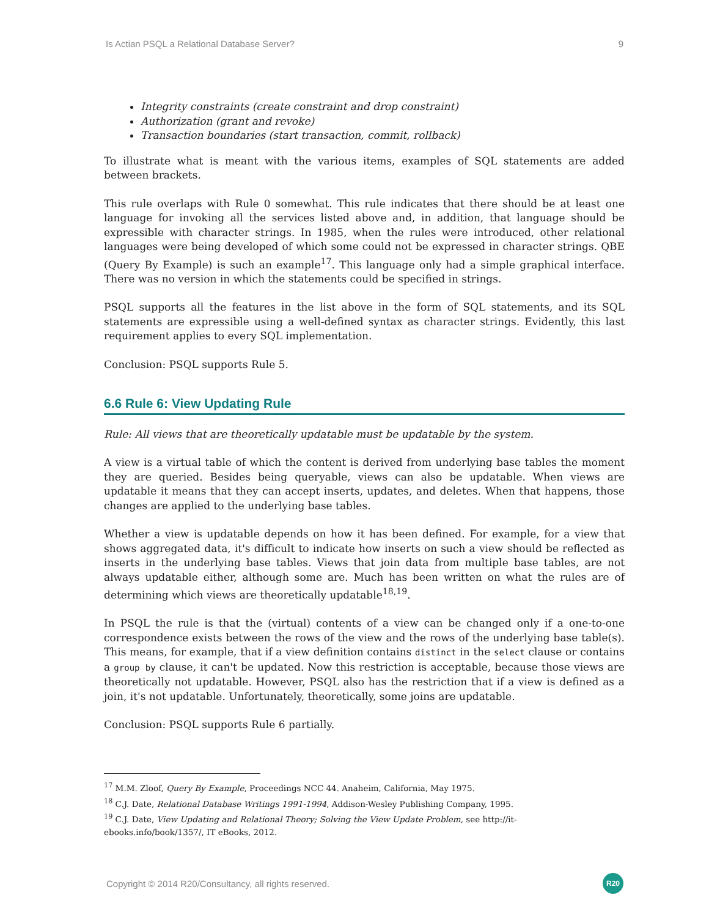Is Actian PSQL a Relational Database Server? 9
Integrity constraints (create constraint and drop constraint)
Authorization (grant and revoke)
Transaction boundaries (start transaction, commit, rollback)
To illustrate what is meant with the various items, examples of SQL statements are added between brackets.
This rule overlaps with Rule 0 somewhat. This rule indicates that there should be at least one language for invoking all the services listed above and, in addition, that language should be expressible with character strings. In 1985, when the rules were introduced, other relational languages were being developed of which some could not be expressed in character strings. QBE (Query By Example) is such an example<sup>17</sup>. This language only had a simple graphical interface. There was no version in which the statements could be specified in strings.
PSQL supports all the features in the list above in the form of SQL statements, and its SQL statements are expressible using a well-defined syntax as character strings. Evidently, this last requirement applies to every SQL implementation.
Conclusion: PSQL supports Rule 5.
6.6 Rule 6: View Updating Rule
Rule: All views that are theoretically updatable must be updatable by the system.
A view is a virtual table of which the content is derived from underlying base tables the moment they are queried. Besides being queryable, views can also be updatable. When views are updatable it means that they can accept inserts, updates, and deletes. When that happens, those changes are applied to the underlying base tables.
Whether a view is updatable depends on how it has been defined. For example, for a view that shows aggregated data, it's difficult to indicate how inserts on such a view should be reflected as inserts in the underlying base tables. Views that join data from multiple base tables, are not always updatable either, although some are. Much has been written on what the rules are of determining which views are theoretically updatable<sup>18,19</sup>.
In PSQL the rule is that the (virtual) contents of a view can be changed only if a one-to-one correspondence exists between the rows of the view and the rows of the underlying base table(s). This means, for example, that if a view definition contains distinct in the select clause or contains a group by clause, it can't be updated. Now this restriction is acceptable, because those views are theoretically not updatable. However, PSQL also has the restriction that if a view is defined as a join, it's not updatable. Unfortunately, theoretically, some joins are updatable.
Conclusion: PSQL supports Rule 6 partially.
<sup>17</sup> M.M. Zloof, Query By Example, Proceedings NCC 44. Anaheim, California, May 1975.
<sup>18</sup> C.J. Date, Relational Database Writings 1991-1994, Addison-Wesley Publishing Company, 1995.
<sup>19</sup> C.J. Date, View Updating and Relational Theory; Solving the View Update Problem, see http://it-ebooks.info/book/1357/, IT eBooks, 2012.
Copyright © 2014 R20/Consultancy, all rights reserved.
R20